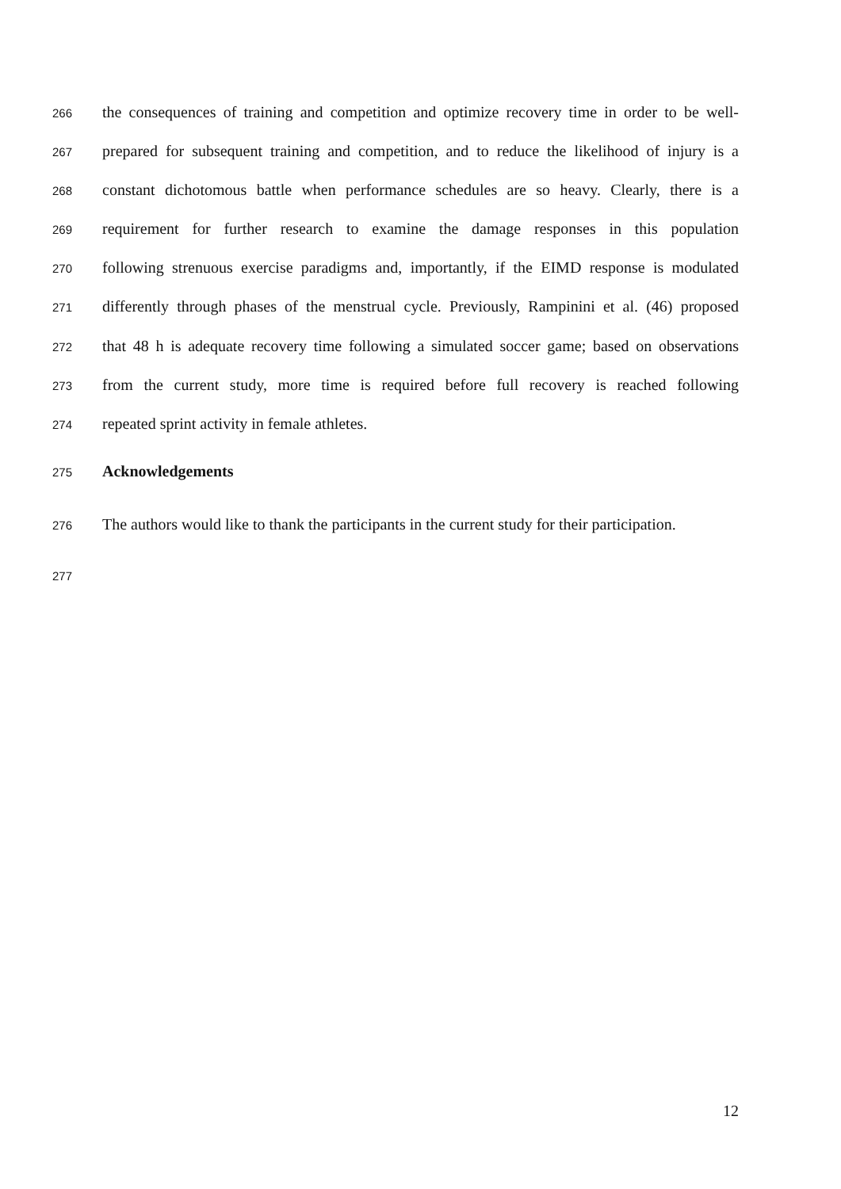266 the consequences of training and competition and optimize recovery time in order to be well-
267 prepared for subsequent training and competition, and to reduce the likelihood of injury is a
268 constant dichotomous battle when performance schedules are so heavy. Clearly, there is a
269 requirement for further research to examine the damage responses in this population
270 following strenuous exercise paradigms and, importantly, if the EIMD response is modulated
271 differently through phases of the menstrual cycle. Previously, Rampinini et al. (46) proposed
272 that 48 h is adequate recovery time following a simulated soccer game; based on observations
273 from the current study, more time is required before full recovery is reached following
274 repeated sprint activity in female athletes.
275 Acknowledgements
276 The authors would like to thank the participants in the current study for their participation.
277
12